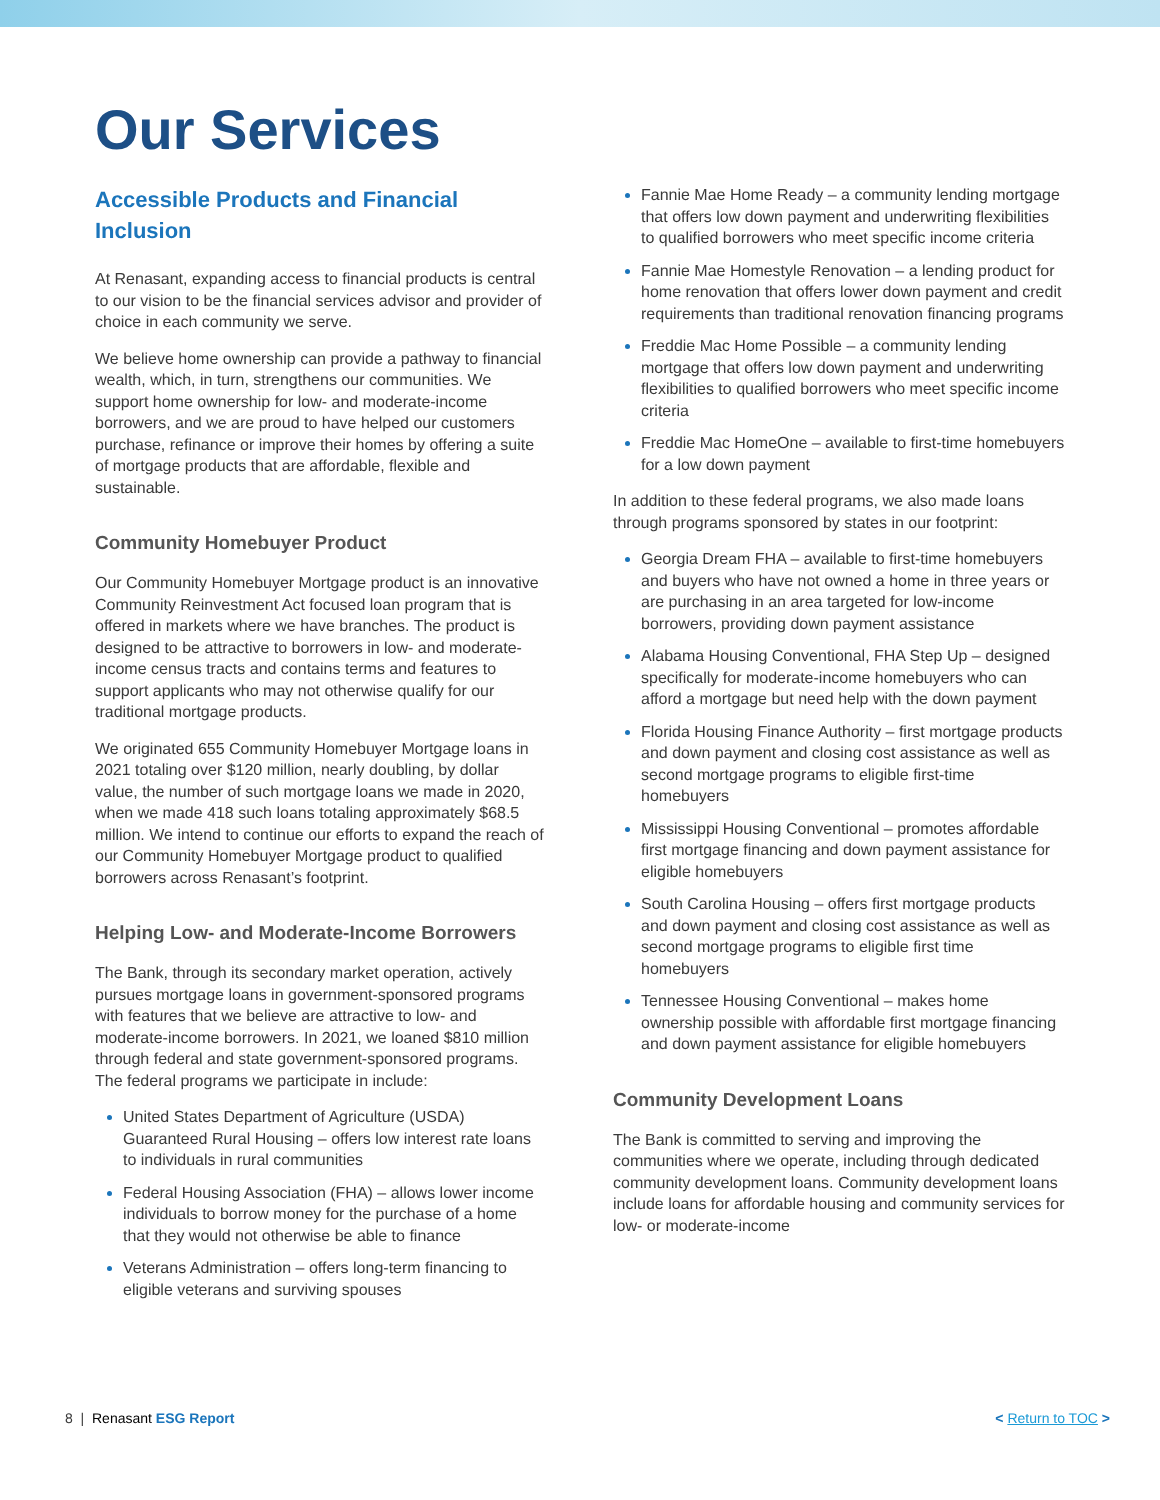Our Services
Accessible Products and Financial Inclusion
At Renasant, expanding access to financial products is central to our vision to be the financial services advisor and provider of choice in each community we serve.
We believe home ownership can provide a pathway to financial wealth, which, in turn, strengthens our communities. We support home ownership for low- and moderate-income borrowers, and we are proud to have helped our customers purchase, refinance or improve their homes by offering a suite of mortgage products that are affordable, flexible and sustainable.
Community Homebuyer Product
Our Community Homebuyer Mortgage product is an innovative Community Reinvestment Act focused loan program that is offered in markets where we have branches. The product is designed to be attractive to borrowers in low- and moderate-income census tracts and contains terms and features to support applicants who may not otherwise qualify for our traditional mortgage products.
We originated 655 Community Homebuyer Mortgage loans in 2021 totaling over $120 million, nearly doubling, by dollar value, the number of such mortgage loans we made in 2020, when we made 418 such loans totaling approximately $68.5 million. We intend to continue our efforts to expand the reach of our Community Homebuyer Mortgage product to qualified borrowers across Renasant’s footprint.
Helping Low- and Moderate-Income Borrowers
The Bank, through its secondary market operation, actively pursues mortgage loans in government-sponsored programs with features that we believe are attractive to low- and moderate-income borrowers. In 2021, we loaned $810 million through federal and state government-sponsored programs. The federal programs we participate in include:
United States Department of Agriculture (USDA) Guaranteed Rural Housing – offers low interest rate loans to individuals in rural communities
Federal Housing Association (FHA) – allows lower income individuals to borrow money for the purchase of a home that they would not otherwise be able to finance
Veterans Administration – offers long-term financing to eligible veterans and surviving spouses
Fannie Mae Home Ready – a community lending mortgage that offers low down payment and underwriting flexibilities to qualified borrowers who meet specific income criteria
Fannie Mae Homestyle Renovation – a lending product for home renovation that offers lower down payment and credit requirements than traditional renovation financing programs
Freddie Mac Home Possible – a community lending mortgage that offers low down payment and underwriting flexibilities to qualified borrowers who meet specific income criteria
Freddie Mac HomeOne – available to first-time homebuyers for a low down payment
In addition to these federal programs, we also made loans through programs sponsored by states in our footprint:
Georgia Dream FHA – available to first-time homebuyers and buyers who have not owned a home in three years or are purchasing in an area targeted for low-income borrowers, providing down payment assistance
Alabama Housing Conventional, FHA Step Up – designed specifically for moderate-income homebuyers who can afford a mortgage but need help with the down payment
Florida Housing Finance Authority – first mortgage products and down payment and closing cost assistance as well as second mortgage programs to eligible first-time homebuyers
Mississippi Housing Conventional – promotes affordable first mortgage financing and down payment assistance for eligible homebuyers
South Carolina Housing – offers first mortgage products and down payment and closing cost assistance as well as second mortgage programs to eligible first time homebuyers
Tennessee Housing Conventional – makes home ownership possible with affordable first mortgage financing and down payment assistance for eligible homebuyers
Community Development Loans
The Bank is committed to serving and improving the communities where we operate, including through dedicated community development loans. Community development loans include loans for affordable housing and community services for low- or moderate-income
8 | Renasant ESG Report < Return to TOC >